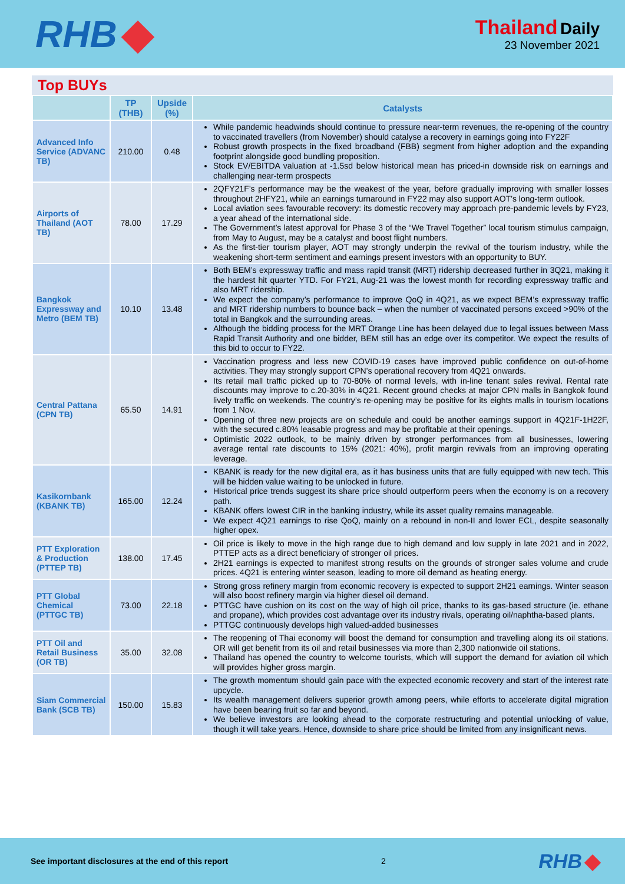RHB
Thailand Daily
23 November 2021
Top BUYs
| | TP (THB) | Upside (%) | Catalysts |
| --- | --- | --- | --- |
| Advanced Info Service (ADVANC TB) | 210.00 | 0.48 | While pandemic headwinds should continue to pressure near-term revenues, the re-opening of the country to vaccinated travellers (from November) should catalyse a recovery in earnings going into FY22F Robust growth prospects in the fixed broadband (FBB) segment from higher adoption and the expanding footprint alongside good bundling proposition. Stock EV/EBITDA valuation at -1.5sd below historical mean has priced-in downside risk on earnings and challenging near-term prospects |
| Airports of Thailand (AOT TB) | 78.00 | 17.29 | 2QFY21F’s performance may be the weakest of the year, before gradually improving with smaller losses throughout 2HFY21, while an earnings turnaround in FY22 may also support AOT’s long-term outlook. Local aviation sees favourable recovery: its domestic recovery may approach pre-pandemic levels by FY23, a year ahead of the international side. The Government’s latest approval for Phase 3 of the “We Travel Together” local tourism stimulus campaign, from May to August, may be a catalyst and boost flight numbers. As the first-tier tourism player, AOT may strongly underpin the revival of the tourism industry, while the weakening short-term sentiment and earnings present investors with an opportunity to BUY. |
| Bangkok Expressway and Metro (BEM TB) | 10.10 | 13.48 | Both BEM’s expressway traffic and mass rapid transit (MRT) ridership decreased further in 3Q21, making it the hardest hit quarter YTD. For FY21, Aug-21 was the lowest month for recording expressway traffic and also MRT ridership. We expect the company’s performance to improve QoQ in 4Q21, as we expect BEM’s expressway traffic and MRT ridership numbers to bounce back – when the number of vaccinated persons exceed >90% of the total in Bangkok and the surrounding areas. Although the bidding process for the MRT Orange Line has been delayed due to legal issues between Mass Rapid Transit Authority and one bidder, BEM still has an edge over its competitor. We expect the results of this bid to occur to FY22. |
| Central Pattana (CPN TB) | 65.50 | 14.91 | Vaccination progress and less new COVID-19 cases have improved public confidence on out-of-home activities. They may strongly support CPN’s operational recovery from 4Q21 onwards. Its retail mall traffic picked up to 70-80% of normal levels, with in-line tenant sales revival. Rental rate discounts may improve to c.20-30% in 4Q21. Recent ground checks at major CPN malls in Bangkok found lively traffic on weekends. The country’s re-opening may be positive for its eights malls in tourism locations from 1 Nov. Opening of three new projects are on schedule and could be another earnings support in 4Q21F-1H22F, with the secured c.80% leasable progress and may be profitable at their openings. Optimistic 2022 outlook, to be mainly driven by stronger performances from all businesses, lowering average rental rate discounts to 15% (2021: 40%), profit margin revivals from an improving operating leverage. |
| Kasikornbank (KBANK TB) | 165.00 | 12.24 | KBANK is ready for the new digital era, as it has business units that are fully equipped with new tech. This will be hidden value waiting to be unlocked in future. Historical price trends suggest its share price should outperform peers when the economy is on a recovery path. KBANK offers lowest CIR in the banking industry, while its asset quality remains manageable. We expect 4Q21 earnings to rise QoQ, mainly on a rebound in non-II and lower ECL, despite seasonally higher opex. |
| PTT Exploration & Production (PTTEP TB) | 138.00 | 17.45 | Oil price is likely to move in the high range due to high demand and low supply in late 2021 and in 2022, PTTEP acts as a direct beneficiary of stronger oil prices. 2H21 earnings is expected to manifest strong results on the grounds of stronger sales volume and crude prices. 4Q21 is entering winter season, leading to more oil demand as heating energy. |
| PTT Global Chemical (PTTGC TB) | 73.00 | 22.18 | Strong gross refinery margin from economic recovery is expected to support 2H21 earnings. Winter season will also boost refinery margin via higher diesel oil demand. PTTGC have cushion on its cost on the way of high oil price, thanks to its gas-based structure (ie. ethane and propane), which provides cost advantage over its industry rivals, operating oil/naphtha-based plants. PTTGC continuously develops high valued-added businesses |
| PTT Oil and Retail Business (OR TB) | 35.00 | 32.08 | The reopening of Thai economy will boost the demand for consumption and travelling along its oil stations. OR will get benefit from its oil and retail businesses via more than 2,300 nationwide oil stations. Thailand has opened the country to welcome tourists, which will support the demand for aviation oil which will provides higher gross margin. |
| Siam Commercial Bank (SCB TB) | 150.00 | 15.83 | The growth momentum should gain pace with the expected economic recovery and start of the interest rate upcycle. Its wealth management delivers superior growth among peers, while efforts to accelerate digital migration have been bearing fruit so far and beyond. We believe investors are looking ahead to the corporate restructuring and potential unlocking of value, though it will take years. Hence, downside to share price should be limited from any insignificant news. |
See important disclosures at the end of this report 2 RHB